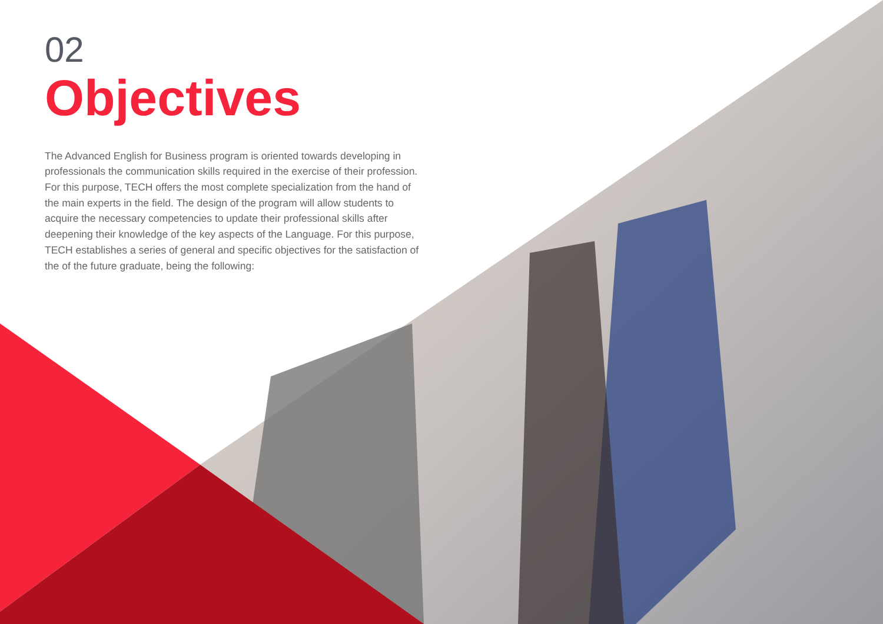02
Objectives
The Advanced English for Business program is oriented towards developing in professionals the communication skills required in the exercise of their profession. For this purpose, TECH offers the most complete specialization from the hand of the main experts in the field. The design of the program will allow students to acquire the necessary competencies to update their professional skills after deepening their knowledge of the key aspects of the Language. For this purpose, TECH establishes a series of general and specific objectives for the satisfaction of the of the future graduate, being the following: